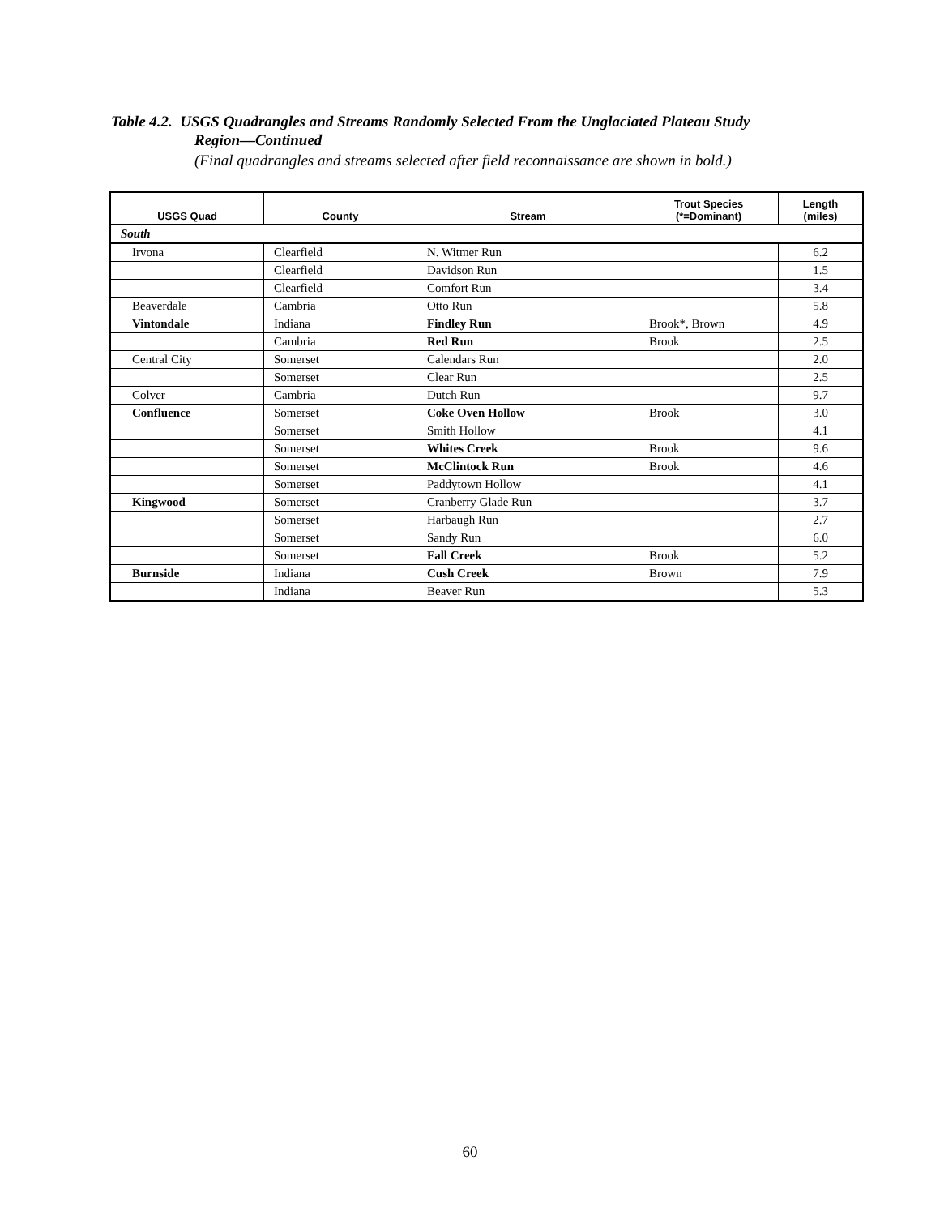Table 4.2. USGS Quadrangles and Streams Randomly Selected From the Unglaciated Plateau Study
Region—Continued
(Final quadrangles and streams selected after field reconnaissance are shown in bold.)
| USGS Quad | County | Stream | Trout Species (*=Dominant) | Length (miles) |
| --- | --- | --- | --- | --- |
| South | | | | |
| Irvona | Clearfield | N. Witmer Run | | 6.2 |
| | Clearfield | Davidson Run | | 1.5 |
| | Clearfield | Comfort Run | | 3.4 |
| Beaverdale | Cambria | Otto Run | | 5.8 |
| Vintondale | Indiana | Findley Run | Brook*, Brown | 4.9 |
| | Cambria | Red Run | Brook | 2.5 |
| Central City | Somerset | Calendars Run | | 2.0 |
| | Somerset | Clear Run | | 2.5 |
| Colver | Cambria | Dutch Run | | 9.7 |
| Confluence | Somerset | Coke Oven Hollow | Brook | 3.0 |
| | Somerset | Smith Hollow | | 4.1 |
| | Somerset | Whites Creek | Brook | 9.6 |
| | Somerset | McClintock Run | Brook | 4.6 |
| | Somerset | Paddytown Hollow | | 4.1 |
| Kingwood | Somerset | Cranberry Glade Run | | 3.7 |
| | Somerset | Harbaugh Run | | 2.7 |
| | Somerset | Sandy Run | | 6.0 |
| | Somerset | Fall Creek | Brook | 5.2 |
| Burnside | Indiana | Cush Creek | Brown | 7.9 |
| | Indiana | Beaver Run | | 5.3 |
60